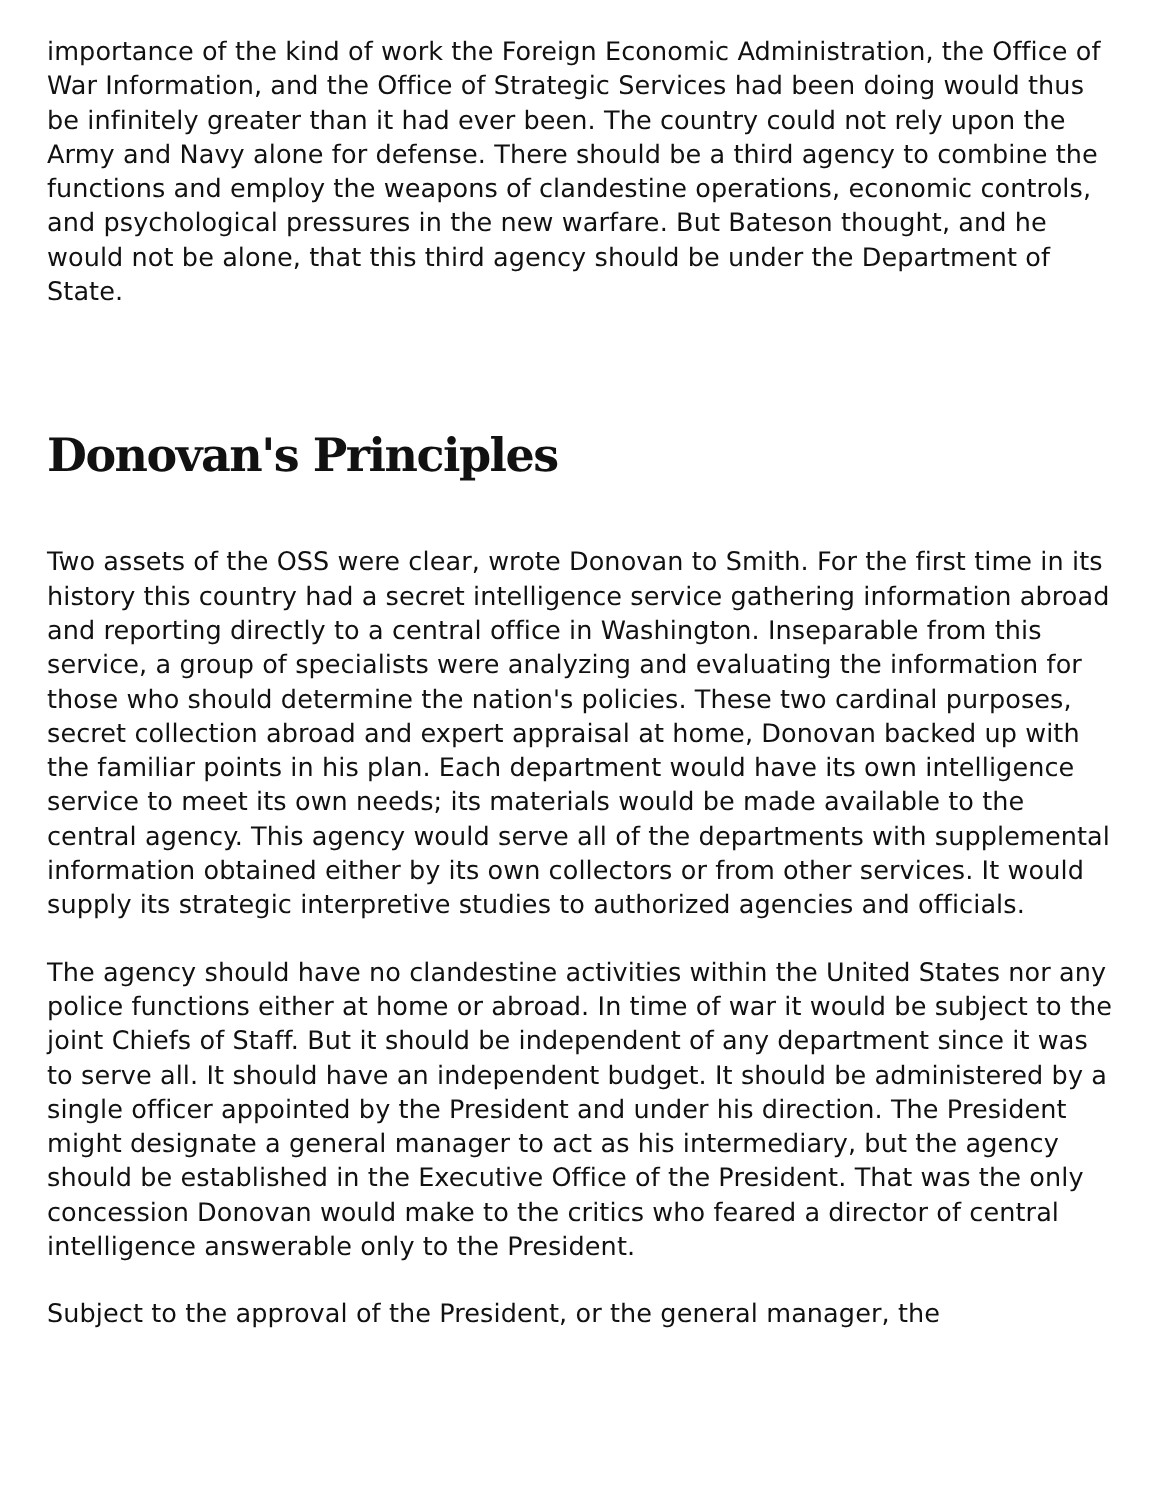importance of the kind of work the Foreign Economic Administration, the Office of War Information, and the Office of Strategic Services had been doing would thus be infinitely greater than it had ever been. The country could not rely upon the Army and Navy alone for defense. There should be a third agency to combine the functions and employ the weapons of clandestine operations, economic controls, and psychological pressures in the new warfare. But Bateson thought, and he would not be alone, that this third agency should be under the Department of State.
Donovan's Principles
Two assets of the OSS were clear, wrote Donovan to Smith. For the first time in its history this country had a secret intelligence service gathering information abroad and reporting directly to a central office in Washington. Inseparable from this service, a group of specialists were analyzing and evaluating the information for those who should determine the nation's policies. These two cardinal purposes, secret collection abroad and expert appraisal at home, Donovan backed up with the familiar points in his plan. Each department would have its own intelligence service to meet its own needs; its materials would be made available to the central agency. This agency would serve all of the departments with supplemental information obtained either by its own collectors or from other services. It would supply its strategic interpretive studies to authorized agencies and officials.
The agency should have no clandestine activities within the United States nor any police functions either at home or abroad. In time of war it would be subject to the joint Chiefs of Staff. But it should be independent of any department since it was to serve all. It should have an independent budget. It should be administered by a single officer appointed by the President and under his direction. The President might designate a general manager to act as his intermediary, but the agency should be established in the Executive Office of the President. That was the only concession Donovan would make to the critics who feared a director of central intelligence answerable only to the President.
Subject to the approval of the President, or the general manager, the